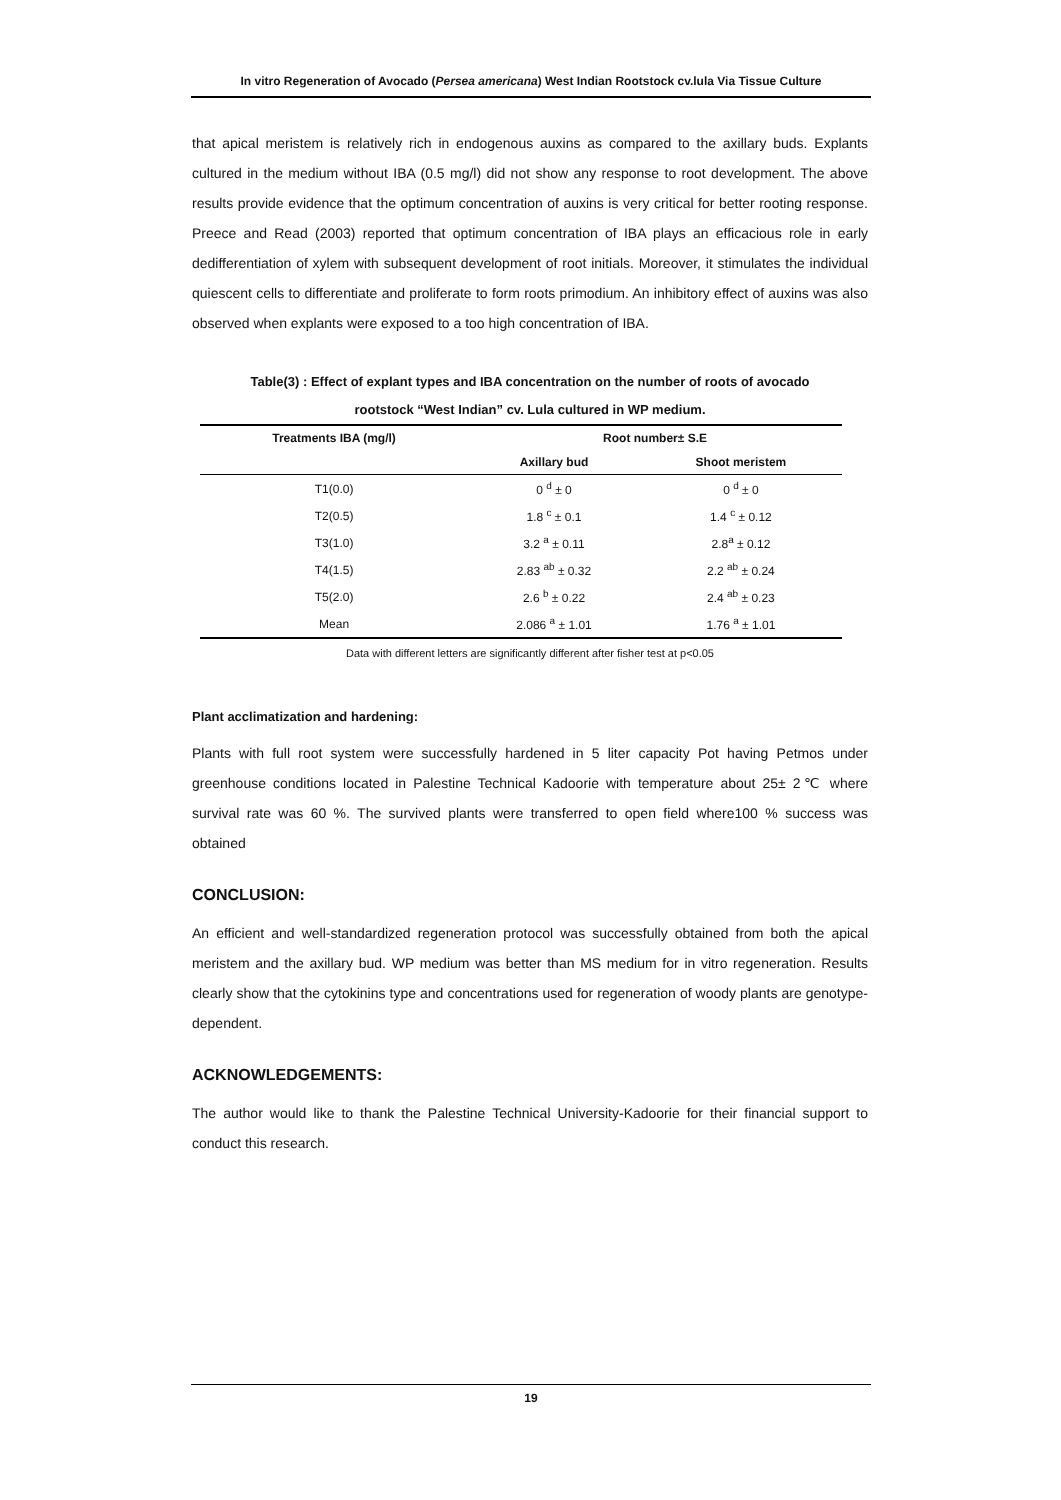In vitro Regeneration of Avocado (Persea americana) West Indian Rootstock cv.lula Via Tissue Culture
that apical meristem is relatively rich in endogenous auxins as compared to the axillary buds. Explants cultured in the medium without IBA (0.5 mg/l) did not show any response to root development. The above results provide evidence that the optimum concentration of auxins is very critical for better rooting response. Preece and Read (2003) reported that optimum concentration of IBA plays an efficacious role in early dedifferentiation of xylem with subsequent development of root initials. Moreover, it stimulates the individual quiescent cells to differentiate and proliferate to form roots primodium. An inhibitory effect of auxins was also observed when explants were exposed to a too high concentration of IBA.
Table(3) : Effect of explant types and IBA concentration on the number of roots of avocado
rootstock “West Indian” cv. Lula cultured in WP medium.
| Treatments IBA (mg/l) | Root number± S.E | |
| --- | --- | --- |
| | Axillary bud | Shoot meristem |
| T1(0.0) | 0 <sup>d</sup> ± 0 | 0 <sup>d</sup> ± 0 |
| T2(0.5) | 1.8 <sup>c</sup> ± 0.1 | 1.4 <sup>c</sup> ± 0.12 |
| T3(1.0) | 3.2 <sup>a</sup> ± 0.11 | 2.8<sup>a</sup> ± 0.12 |
| T4(1.5) | 2.83 <sup>ab</sup> ± 0.32 | 2.2 <sup>ab</sup> ± 0.24 |
| T5(2.0) | 2.6 <sup>b</sup> ± 0.22 | 2.4 <sup>ab</sup> ± 0.23 |
| Mean | 2.086 <sup>a</sup> ± 1.01 | 1.76 <sup>a</sup> ± 1.01 |
Data with different letters are significantly different after fisher test at p<0.05
Plant acclimatization and hardening:
Plants with full root system were successfully hardened in 5 liter capacity Pot having Petmos under greenhouse conditions located in Palestine Technical Kadoorie with temperature about 25± 2℃ where survival rate was 60 %. The survived plants were transferred to open field where100 % success was obtained
CONCLUSION:
An efficient and well-standardized regeneration protocol was successfully obtained from both the apical meristem and the axillary bud. WP medium was better than MS medium for in vitro regeneration. Results clearly show that the cytokinins type and concentrations used for regeneration of woody plants are genotype-dependent.
ACKNOWLEDGEMENTS:
The author would like to thank the Palestine Technical University-Kadoorie for their financial support to conduct this research.
19